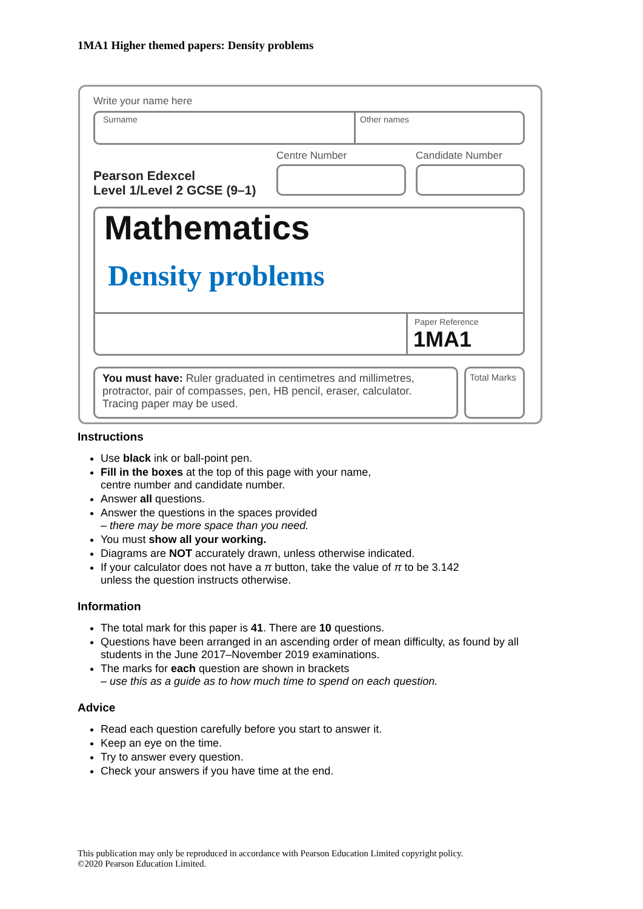1MA1 Higher themed papers: Density problems
Write your name here
Surname Other names
Centre Number Candidate Number
Pearson Edexcel
Level 1/Level 2 GCSE (9–1)
Mathematics
Density problems
Paper Reference
1MA1
You must have: Ruler graduated in centimetres and millimetres, protractor, pair of compasses, pen, HB pencil, eraser, calculator. Tracing paper may be used.
Total Marks
Instructions
Use black ink or ball-point pen.
Fill in the boxes at the top of this page with your name,
centre number and candidate number.
Answer all questions.
Answer the questions in the spaces provided
– there may be more space than you need.
You must show all your working.
Diagrams are NOT accurately drawn, unless otherwise indicated.
If your calculator does not have a π button, take the value of π to be 3.142
unless the question instructs otherwise.
Information
The total mark for this paper is 41. There are 10 questions.
Questions have been arranged in an ascending order of mean difficulty, as found by all students in the June 2017–November 2019 examinations.
The marks for each question are shown in brackets
– use this as a guide as to how much time to spend on each question.
Advice
Read each question carefully before you start to answer it.
Keep an eye on the time.
Try to answer every question.
Check your answers if you have time at the end.
This publication may only be reproduced in accordance with Pearson Education Limited copyright policy.
©2020 Pearson Education Limited.